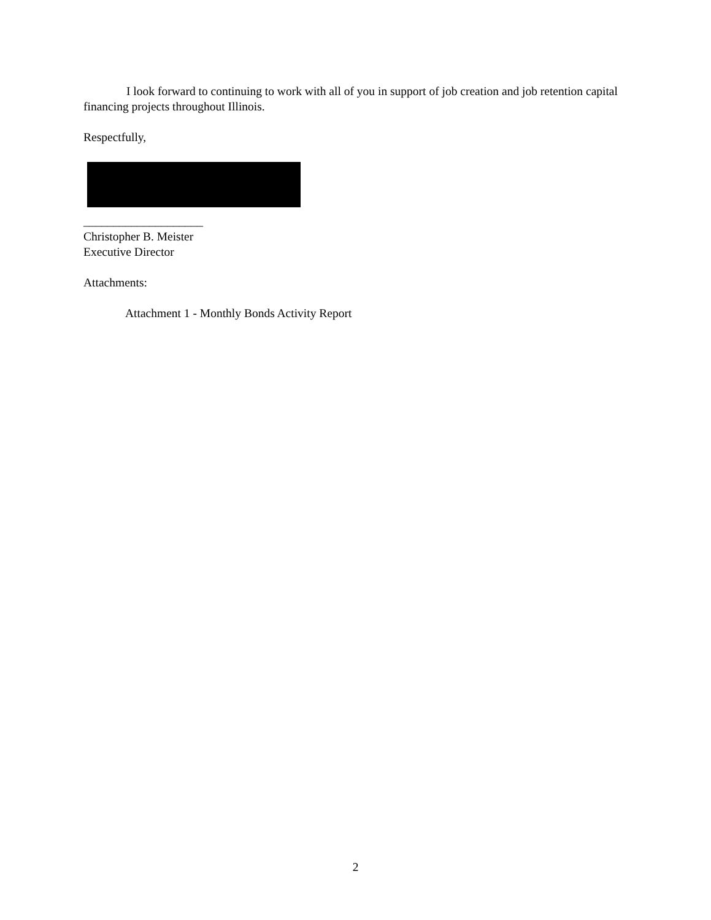I look forward to continuing to work with all of you in support of job creation and job retention capital financing projects throughout Illinois.
Respectfully,
____________________
Christopher B. Meister
Executive Director
Attachments:
Attachment 1 - Monthly Bonds Activity Report
2